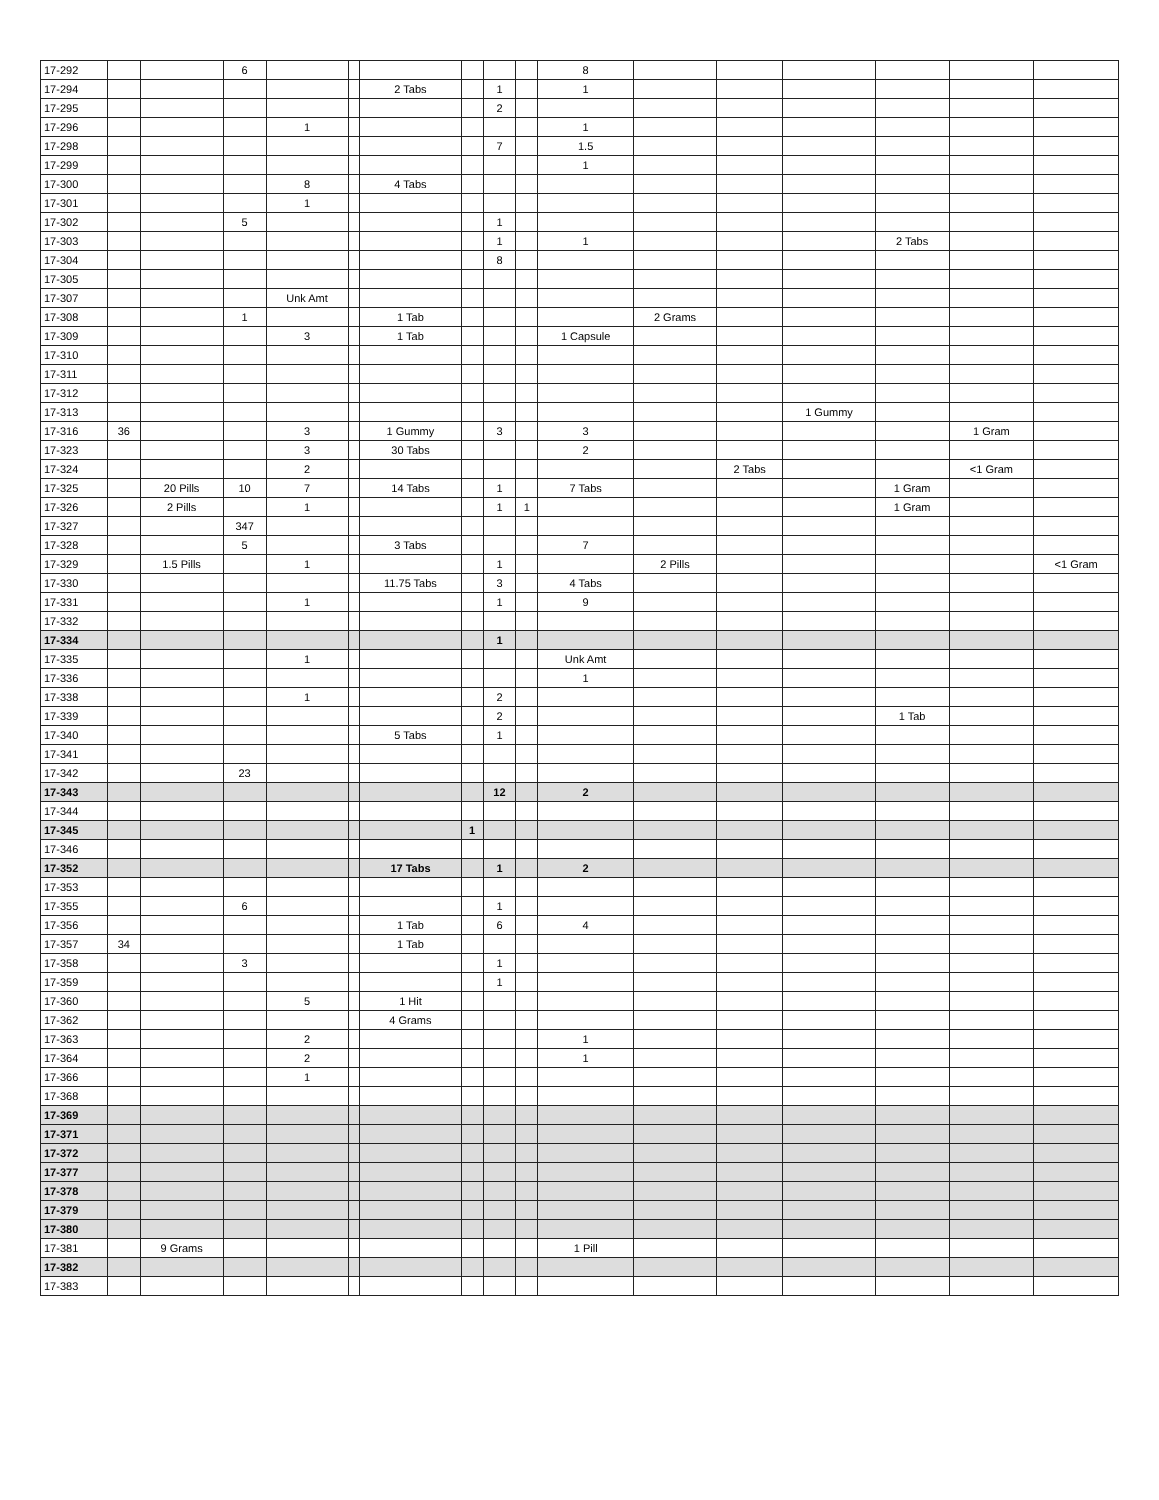| 17-292 | | | 6 | | | | | | | 8 | | | | | | |
| 17-294 | | | | | | 2 Tabs | | 1 | | 1 | | | | | | |
| 17-295 | | | | | | | | 2 | | | | | | | | |
| 17-296 | | | | 1 | | | | | | 1 | | | | | | |
| 17-298 | | | | | | | | 7 | | 1.5 | | | | | | |
| 17-299 | | | | | | | | | | 1 | | | | | | |
| 17-300 | | | | 8 | | 4 Tabs | | | | | | | | | | |
| 17-301 | | | | 1 | | | | | | | | | | | | |
| 17-302 | | | 5 | | | | | 1 | | | | | | | | |
| 17-303 | | | | | | | | 1 | | 1 | | | | 2 Tabs | | |
| 17-304 | | | | | | | | 8 | | | | | | | | |
| 17-305 | | | | | | | | | | | | | | | | |
| 17-307 | | | | Unk Amt | | | | | | | | | | | | |
| 17-308 | | | 1 | | | 1 Tab | | | | | 2 Grams | | | | | |
| 17-309 | | | | 3 | | 1 Tab | | | | 1 Capsule | | | | | | |
| 17-310 | | | | | | | | | | | | | | | | |
| 17-311 | | | | | | | | | | | | | | | | |
| 17-312 | | | | | | | | | | | | | | | | |
| 17-313 | | | | | | | | | | | | | 1 Gummy | | | |
| 17-316 | 36 | | | 3 | | 1 Gummy | | 3 | | 3 | | | | | 1 Gram | |
| 17-323 | | | | 3 | | 30 Tabs | | | | 2 | | | | | | |
| 17-324 | | | | 2 | | | | | | | | 2 Tabs | | | <1 Gram | |
| 17-325 | | 20 Pills | 10 | 7 | | 14 Tabs | | 1 | | 7 Tabs | | | | 1 Gram | | |
| 17-326 | | 2 Pills | | 1 | | | | 1 | 1 | | | | | 1 Gram | | |
| 17-327 | | | 347 | | | | | | | | | | | | | |
| 17-328 | | | 5 | | | 3 Tabs | | | | 7 | | | | | | |
| 17-329 | | 1.5 Pills | | 1 | | | | 1 | | | 2 Pills | | | | | <1 Gram |
| 17-330 | | | | | | 11.75 Tabs | | 3 | | 4 Tabs | | | | | | |
| 17-331 | | | | 1 | | | | 1 | | 9 | | | | | | |
| 17-332 | | | | | | | | | | | | | | | | |
| 17-334 | | | | | | | | 1 | | | | | | | | |
| 17-335 | | | | 1 | | | | | | Unk Amt | | | | | | |
| 17-336 | | | | | | | | | | 1 | | | | | | |
| 17-338 | | | | 1 | | | | 2 | | | | | | | | |
| 17-339 | | | | | | | | 2 | | | | | | 1 Tab | | |
| 17-340 | | | | | | 5 Tabs | | 1 | | | | | | | | |
| 17-341 | | | | | | | | | | | | | | | | |
| 17-342 | | | 23 | | | | | | | | | | | | | |
| 17-343 | | | | | | | | 12 | | 2 | | | | | | |
| 17-344 | | | | | | | | | | | | | | | | |
| 17-345 | | | | | | | 1 | | | | | | | | | |
| 17-346 | | | | | | | | | | | | | | | | |
| 17-352 | | | | | | 17 Tabs | | 1 | | 2 | | | | | | |
| 17-353 | | | | | | | | | | | | | | | | |
| 17-355 | | | 6 | | | | | 1 | | | | | | | | |
| 17-356 | | | | | | 1 Tab | | 6 | | 4 | | | | | | |
| 17-357 | 34 | | | | | 1 Tab | | | | | | | | | | |
| 17-358 | | | 3 | | | | | 1 | | | | | | | | |
| 17-359 | | | | | | | | 1 | | | | | | | | |
| 17-360 | | | | 5 | | 1 Hit | | | | | | | | | | |
| 17-362 | | | | | | 4 Grams | | | | | | | | | | |
| 17-363 | | | | 2 | | | | | | 1 | | | | | | |
| 17-364 | | | | 2 | | | | | | 1 | | | | | | |
| 17-366 | | | | 1 | | | | | | | | | | | | |
| 17-368 | | | | | | | | | | | | | | | | |
| 17-369 | | | | | | | | | | | | | | | | |
| 17-371 | | | | | | | | | | | | | | | | |
| 17-372 | | | | | | | | | | | | | | | | |
| 17-377 | | | | | | | | | | | | | | | | |
| 17-378 | | | | | | | | | | | | | | | | |
| 17-379 | | | | | | | | | | | | | | | | |
| 17-380 | | | | | | | | | | | | | | | | |
| 17-381 | | 9 Grams | | | | | | | | 1 Pill | | | | | | |
| 17-382 | | | | | | | | | | | | | | | | |
| 17-383 | | | | | | | | | | | | | | | | |